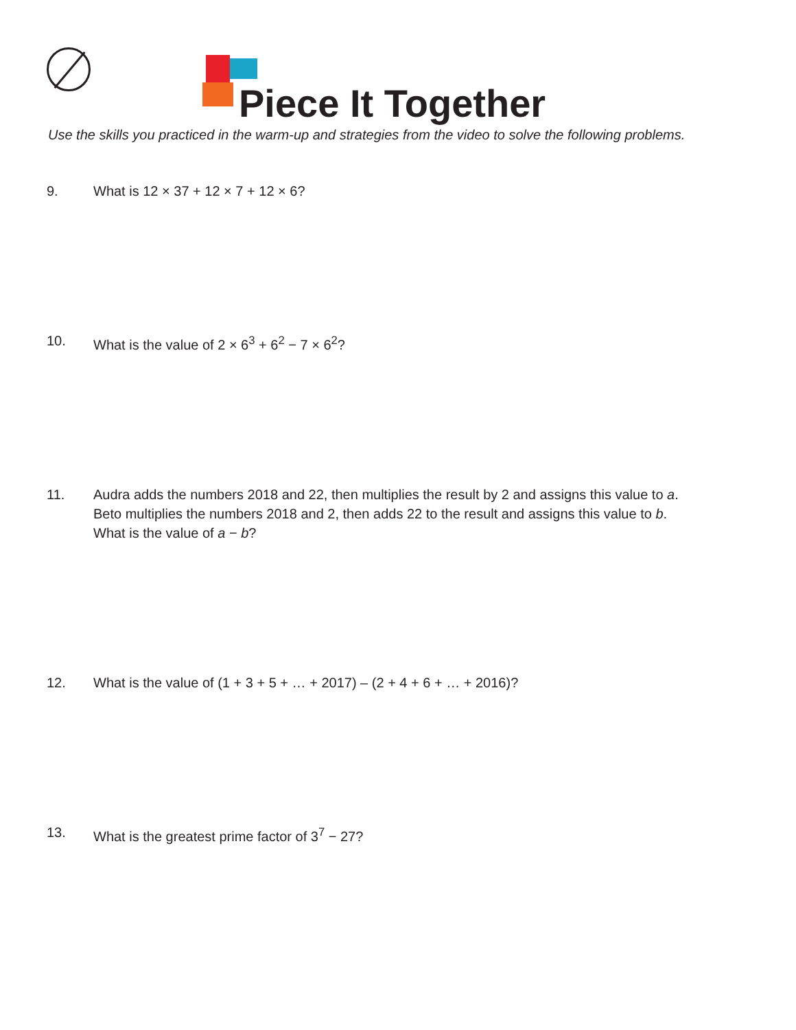Piece It Together
Use the skills you practiced in the warm-up and strategies from the video to solve the following problems.
9. What is 12 × 37 + 12 × 7 + 12 × 6?
10. What is the value of 2 × 6<sup>3</sup> + 6<sup>2</sup> − 7 × 6<sup>2</sup>?
11. Audra adds the numbers 2018 and 22, then multiplies the result by 2 and assigns this value to a.
Beto multiplies the numbers 2018 and 2, then adds 22 to the result and assigns this value to b.
What is the value of a − b?
12. What is the value of (1 + 3 + 5 + … + 2017) – (2 + 4 + 6 + … + 2016)?
13. What is the greatest prime factor of 3<sup>7</sup> − 27?